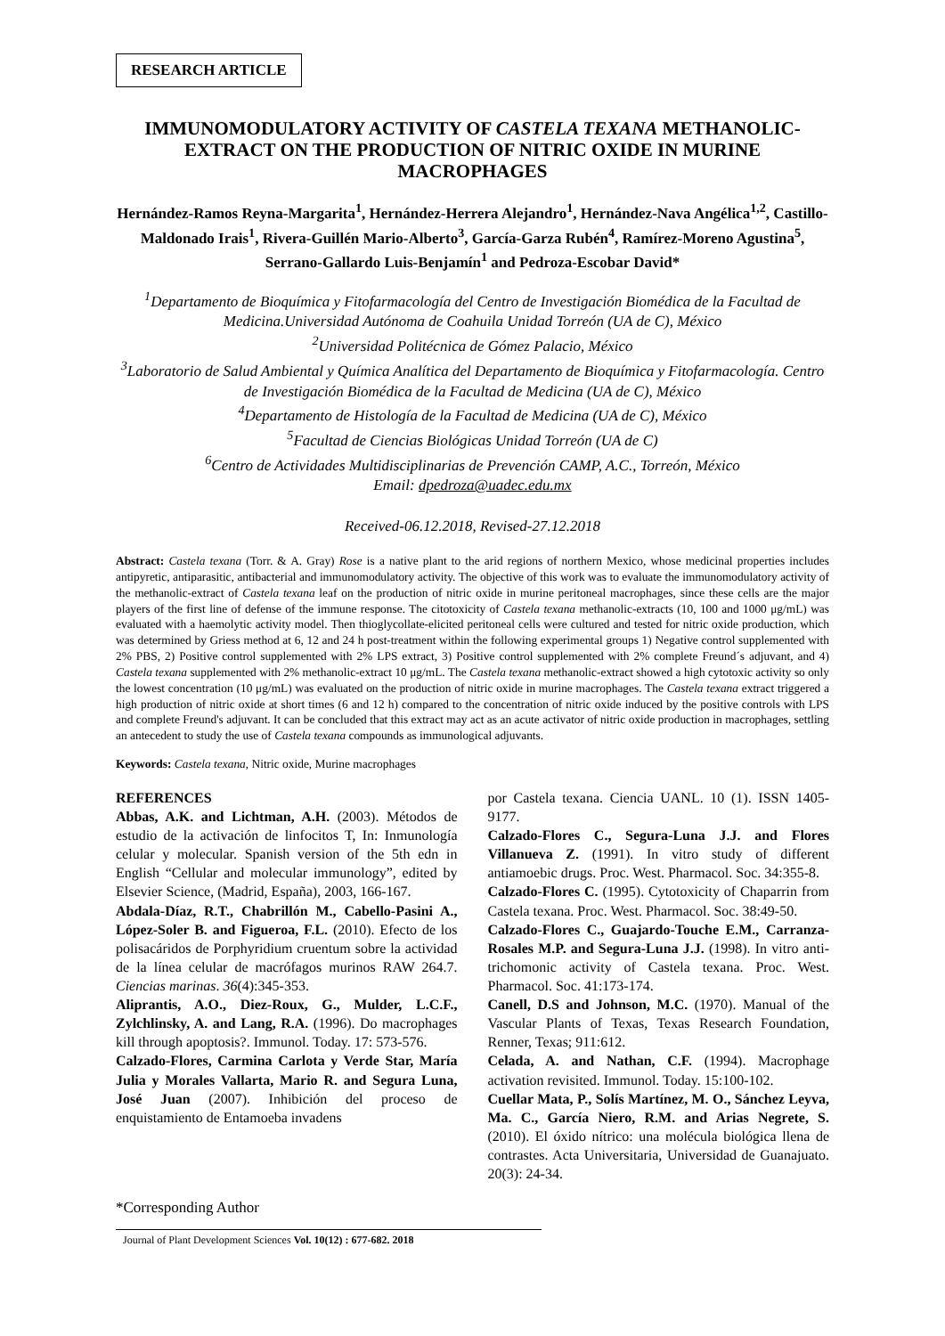RESEARCH ARTICLE
IMMUNOMODULATORY ACTIVITY OF CASTELA TEXANA METHANOLIC-EXTRACT ON THE PRODUCTION OF NITRIC OXIDE IN MURINE MACROPHAGES
Hernández-Ramos Reyna-Margarita<sup>1</sup>, Hernández-Herrera Alejandro<sup>1</sup>, Hernández-Nava Angélica<sup>1,2</sup>, Castillo-Maldonado Irais<sup>1</sup>, Rivera-Guillén Mario-Alberto<sup>3</sup>, García-Garza Rubén<sup>4</sup>, Ramírez-Moreno Agustina<sup>5</sup>, Serrano-Gallardo Luis-Benjamín<sup>1</sup> and Pedroza-Escobar David*
<sup>1</sup> Departamento de Bioquímica y Fitofarmacología del Centro de Investigación Biomédica de la Facultad de Medicina.Universidad Autónoma de Coahuila Unidad Torreón (UA de C), México
<sup>2</sup> Universidad Politécnica de Gómez Palacio, México
<sup>3</sup> Laboratorio de Salud Ambiental y Química Analítica del Departamento de Bioquímica y Fitofarmacología. Centro de Investigación Biomédica de la Facultad de Medicina (UA de C), México
<sup>4</sup> Departamento de Histología de la Facultad de Medicina (UA de C), México
<sup>5</sup> Facultad de Ciencias Biológicas Unidad Torreón (UA de C)
<sup>6</sup> Centro de Actividades Multidisciplinarias de Prevención CAMP, A.C., Torreón, México
Email: dpedroza@uadec.edu.mx
Received-06.12.2018, Revised-27.12.2018
Abstract: Castela texana (Torr. & A. Gray) Rose is a native plant to the arid regions of northern Mexico, whose medicinal properties includes antipyretic, antiparasitic, antibacterial and immunomodulatory activity. The objective of this work was to evaluate the immunomodulatory activity of the methanolic-extract of Castela texana leaf on the production of nitric oxide in murine peritoneal macrophages, since these cells are the major players of the first line of defense of the immune response. The citotoxicity of Castela texana methanolic-extracts (10, 100 and 1000 μg/mL) was evaluated with a haemolytic activity model. Then thioglycollate-elicited peritoneal cells were cultured and tested for nitric oxide production, which was determined by Griess method at 6, 12 and 24 h post-treatment within the following experimental groups 1) Negative control supplemented with 2% PBS, 2) Positive control supplemented with 2% LPS extract, 3) Positive control supplemented with 2% complete Freund´s adjuvant, and 4) Castela texana supplemented with 2% methanolic-extract 10 μg/mL. The Castela texana methanolic-extract showed a high cytotoxic activity so only the lowest concentration (10 μg/mL) was evaluated on the production of nitric oxide in murine macrophages. The Castela texana extract triggered a high production of nitric oxide at short times (6 and 12 h) compared to the concentration of nitric oxide induced by the positive controls with LPS and complete Freund's adjuvant. It can be concluded that this extract may act as an acute activator of nitric oxide production in macrophages, settling an antecedent to study the use of Castela texana compounds as immunological adjuvants.
Keywords: Castela texana, Nitric oxide, Murine macrophages
REFERENCES
Abbas, A.K. and Lichtman, A.H. (2003). Métodos de estudio de la activación de linfocitos T, In: Inmunología celular y molecular. Spanish version of the 5th edn in English “Cellular and molecular immunology”, edited by Elsevier Science, (Madrid, España), 2003, 166-167.
Abdala-Díaz, R.T., Chabrillón M., Cabello-Pasini A., López-Soler B. and Figueroa, F.L. (2010). Efecto de los polisacáridos de Porphyridium cruentum sobre la actividad de la línea celular de macrófagos murinos RAW 264.7. Ciencias marinas. 36(4):345-353.
Aliprantis, A.O., Diez-Roux, G., Mulder, L.C.F., Zylchlinsky, A. and Lang, R.A. (1996). Do macrophages kill through apoptosis?. Immunol. Today. 17: 573-576.
Calzado-Flores, Carmina Carlota y Verde Star, María Julia y Morales Vallarta, Mario R. and Segura Luna, José Juan (2007). Inhibición del proceso de enquistamiento de Entamoeba invadens
por Castela texana. Ciencia UANL. 10 (1). ISSN 1405-9177.
Calzado-Flores C., Segura-Luna J.J. and Flores Villanueva Z. (1991). In vitro study of different antiamoebic drugs. Proc. West. Pharmacol. Soc. 34:355-8.
Calzado-Flores C. (1995). Cytotoxicity of Chaparrin from Castela texana. Proc. West. Pharmacol. Soc. 38:49-50.
Calzado-Flores C., Guajardo-Touche E.M., Carranza-Rosales M.P. and Segura-Luna J.J. (1998). In vitro anti-trichomonic activity of Castela texana. Proc. West. Pharmacol. Soc. 41:173-174.
Canell, D.S and Johnson, M.C. (1970). Manual of the Vascular Plants of Texas, Texas Research Foundation, Renner, Texas; 911:612.
Celada, A. and Nathan, C.F. (1994). Macrophage activation revisited. Immunol. Today. 15:100-102.
Cuellar Mata, P., Solís Martínez, M. O., Sánchez Leyva, Ma. C., García Niero, R.M. and Arias Negrete, S. (2010). El óxido nítrico: una molécula biológica llena de contrastes. Acta Universitaria, Universidad de Guanajuato. 20(3): 24-34.
*Corresponding Author
Journal of Plant Development Sciences Vol. 10(12) : 677-682. 2018